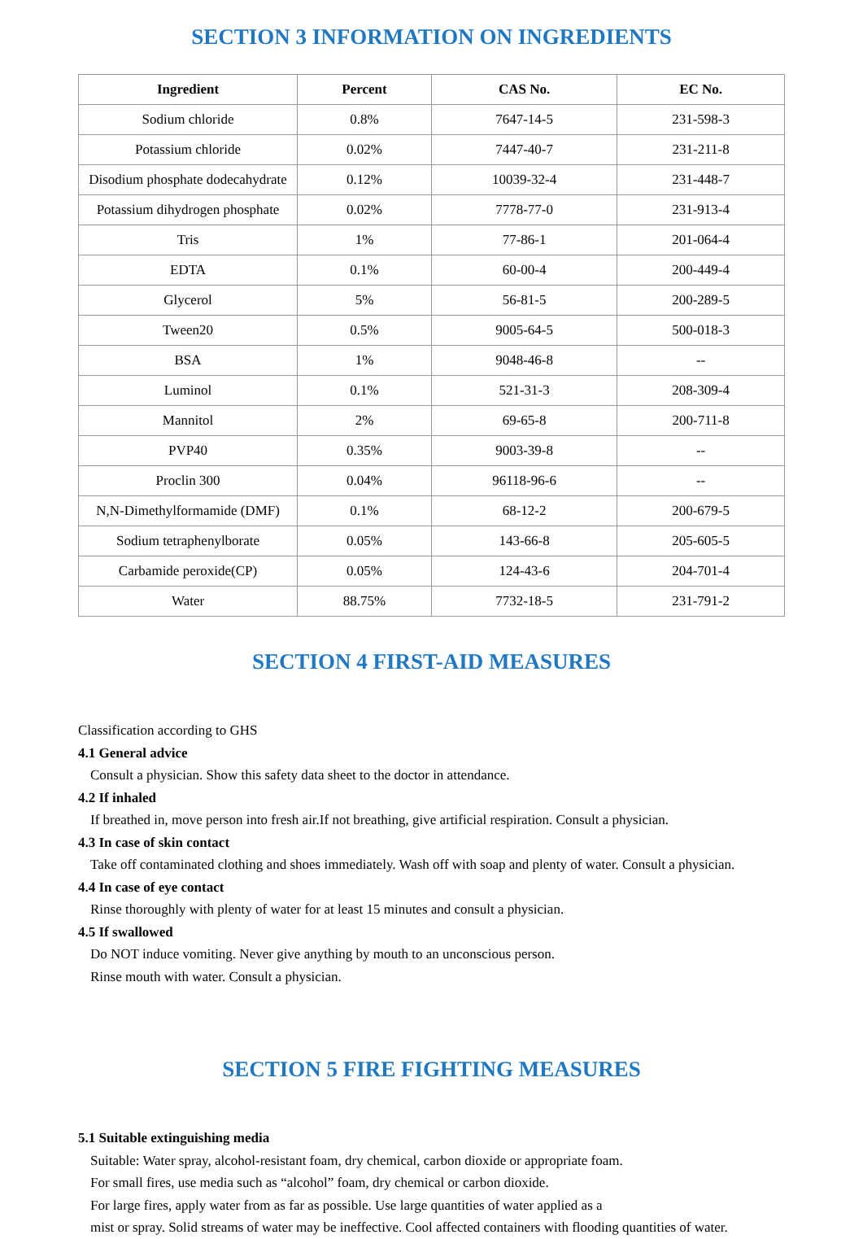SECTION 3 INFORMATION ON INGREDIENTS
| Ingredient | Percent | CAS No. | EC No. |
| --- | --- | --- | --- |
| Sodium chloride | 0.8% | 7647-14-5 | 231-598-3 |
| Potassium chloride | 0.02% | 7447-40-7 | 231-211-8 |
| Disodium phosphate dodecahydrate | 0.12% | 10039-32-4 | 231-448-7 |
| Potassium dihydrogen phosphate | 0.02% | 7778-77-0 | 231-913-4 |
| Tris | 1% | 77-86-1 | 201-064-4 |
| EDTA | 0.1% | 60-00-4 | 200-449-4 |
| Glycerol | 5% | 56-81-5 | 200-289-5 |
| Tween20 | 0.5% | 9005-64-5 | 500-018-3 |
| BSA | 1% | 9048-46-8 | -- |
| Luminol | 0.1% | 521-31-3 | 208-309-4 |
| Mannitol | 2% | 69-65-8 | 200-711-8 |
| PVP40 | 0.35% | 9003-39-8 | -- |
| Proclin 300 | 0.04% | 96118-96-6 | -- |
| N,N-Dimethylformamide (DMF) | 0.1% | 68-12-2 | 200-679-5 |
| Sodium tetraphenylborate | 0.05% | 143-66-8 | 205-605-5 |
| Carbamide peroxide(CP) | 0.05% | 124-43-6 | 204-701-4 |
| Water | 88.75% | 7732-18-5 | 231-791-2 |
SECTION 4 FIRST-AID MEASURES
Classification according to GHS
4.1 General advice
Consult a physician. Show this safety data sheet to the doctor in attendance.
4.2 If inhaled
If breathed in, move person into fresh air.If not breathing, give artificial respiration. Consult a physician.
4.3 In case of skin contact
Take off contaminated clothing and shoes immediately. Wash off with soap and plenty of water. Consult a physician.
4.4 In case of eye contact
Rinse thoroughly with plenty of water for at least 15 minutes and consult a physician.
4.5 If swallowed
Do NOT induce vomiting. Never give anything by mouth to an unconscious person.
Rinse mouth with water. Consult a physician.
SECTION 5 FIRE FIGHTING MEASURES
5.1 Suitable extinguishing media
Suitable: Water spray, alcohol-resistant foam, dry chemical, carbon dioxide or appropriate foam.
For small fires, use media such as “alcohol” foam, dry chemical or carbon dioxide.
For large fires, apply water from as far as possible. Use large quantities of water applied as a
mist or spray. Solid streams of water may be ineffective. Cool affected containers with flooding quantities of water.